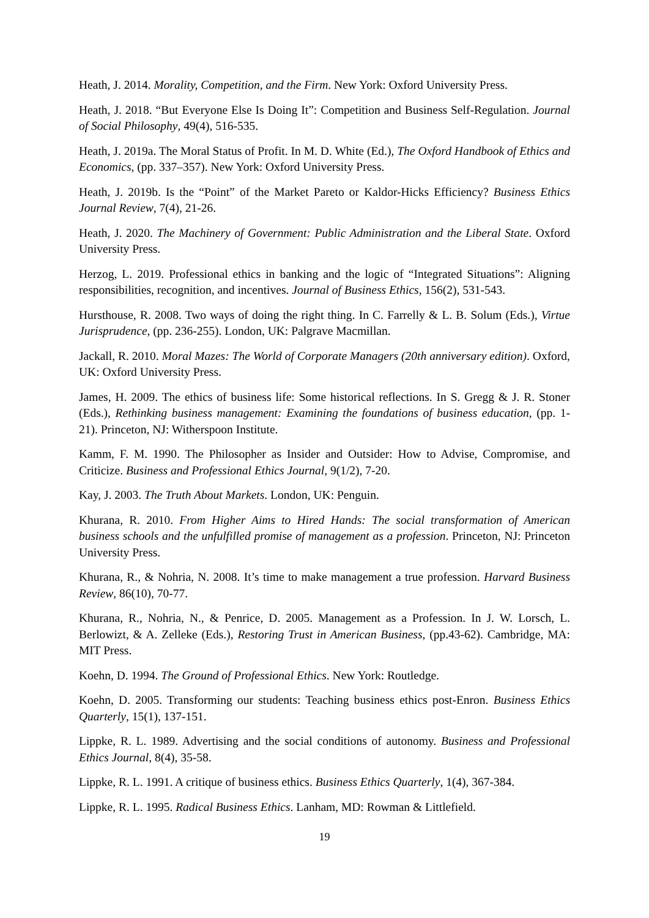Heath, J. 2014. Morality, Competition, and the Firm. New York: Oxford University Press.
Heath, J. 2018. “But Everyone Else Is Doing It”: Competition and Business Self-Regulation. Journal of Social Philosophy, 49(4), 516-535.
Heath, J. 2019a. The Moral Status of Profit. In M. D. White (Ed.), The Oxford Handbook of Ethics and Economics, (pp. 337–357). New York: Oxford University Press.
Heath, J. 2019b. Is the “Point” of the Market Pareto or Kaldor-Hicks Efficiency? Business Ethics Journal Review, 7(4), 21-26.
Heath, J. 2020. The Machinery of Government: Public Administration and the Liberal State. Oxford University Press.
Herzog, L. 2019. Professional ethics in banking and the logic of “Integrated Situations”: Aligning responsibilities, recognition, and incentives. Journal of Business Ethics, 156(2), 531-543.
Hursthouse, R. 2008. Two ways of doing the right thing. In C. Farrelly & L. B. Solum (Eds.), Virtue Jurisprudence, (pp. 236-255). London, UK: Palgrave Macmillan.
Jackall, R. 2010. Moral Mazes: The World of Corporate Managers (20th anniversary edition). Oxford, UK: Oxford University Press.
James, H. 2009. The ethics of business life: Some historical reflections. In S. Gregg & J. R. Stoner (Eds.), Rethinking business management: Examining the foundations of business education, (pp. 1-21). Princeton, NJ: Witherspoon Institute.
Kamm, F. M. 1990. The Philosopher as Insider and Outsider: How to Advise, Compromise, and Criticize. Business and Professional Ethics Journal, 9(1/2), 7-20.
Kay, J. 2003. The Truth About Markets. London, UK: Penguin.
Khurana, R. 2010. From Higher Aims to Hired Hands: The social transformation of American business schools and the unfulfilled promise of management as a profession. Princeton, NJ: Princeton University Press.
Khurana, R., & Nohria, N. 2008. It’s time to make management a true profession. Harvard Business Review, 86(10), 70-77.
Khurana, R., Nohria, N., & Penrice, D. 2005. Management as a Profession. In J. W. Lorsch, L. Berlowizt, & A. Zelleke (Eds.), Restoring Trust in American Business, (pp.43-62). Cambridge, MA: MIT Press.
Koehn, D. 1994. The Ground of Professional Ethics. New York: Routledge.
Koehn, D. 2005. Transforming our students: Teaching business ethics post-Enron. Business Ethics Quarterly, 15(1), 137-151.
Lippke, R. L. 1989. Advertising and the social conditions of autonomy. Business and Professional Ethics Journal, 8(4), 35-58.
Lippke, R. L. 1991. A critique of business ethics. Business Ethics Quarterly, 1(4), 367-384.
Lippke, R. L. 1995. Radical Business Ethics. Lanham, MD: Rowman & Littlefield.
19